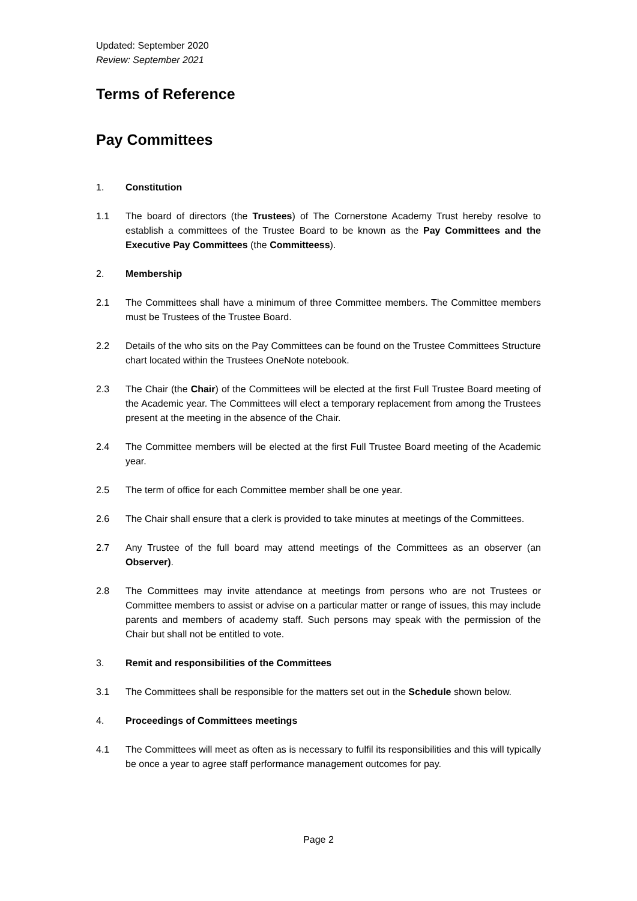Updated: September 2020
Review: September 2021
Terms of Reference
Pay Committees
1. Constitution
1.1 The board of directors (the Trustees) of The Cornerstone Academy Trust hereby resolve to establish a committees of the Trustee Board to be known as the Pay Committees and the Executive Pay Committees (the Committeess).
2. Membership
2.1 The Committees shall have a minimum of three Committee members. The Committee members must be Trustees of the Trustee Board.
2.2 Details of the who sits on the Pay Committees can be found on the Trustee Committees Structure chart located within the Trustees OneNote notebook.
2.3 The Chair (the Chair) of the Committees will be elected at the first Full Trustee Board meeting of the Academic year. The Committees will elect a temporary replacement from among the Trustees present at the meeting in the absence of the Chair.
2.4 The Committee members will be elected at the first Full Trustee Board meeting of the Academic year.
2.5 The term of office for each Committee member shall be one year.
2.6 The Chair shall ensure that a clerk is provided to take minutes at meetings of the Committees.
2.7 Any Trustee of the full board may attend meetings of the Committees as an observer (an Observer).
2.8 The Committees may invite attendance at meetings from persons who are not Trustees or Committee members to assist or advise on a particular matter or range of issues, this may include parents and members of academy staff. Such persons may speak with the permission of the Chair but shall not be entitled to vote.
3. Remit and responsibilities of the Committees
3.1 The Committees shall be responsible for the matters set out in the Schedule shown below.
4. Proceedings of Committees meetings
4.1 The Committees will meet as often as is necessary to fulfil its responsibilities and this will typically be once a year to agree staff performance management outcomes for pay.
Page 2